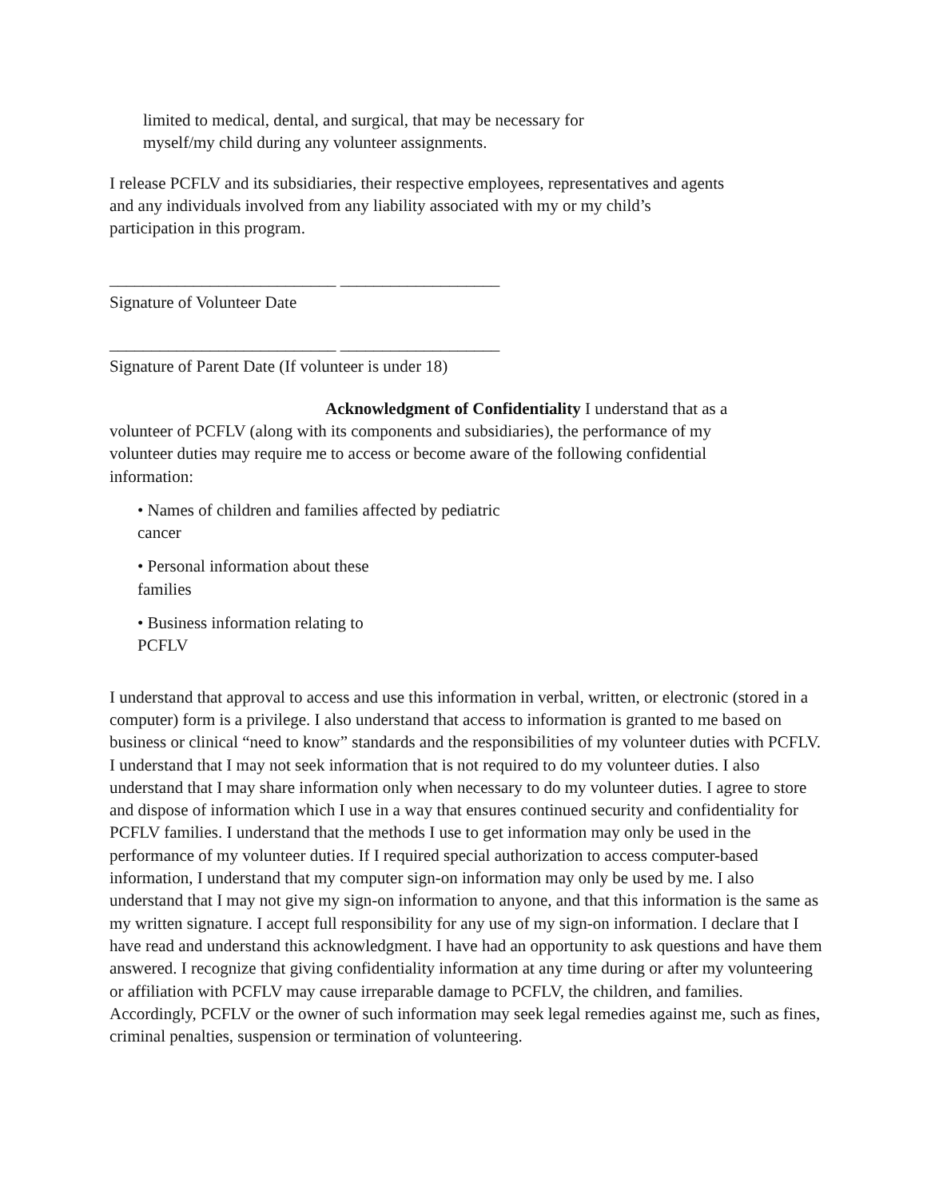limited to medical, dental, and surgical, that may be necessary for
myself/my child during any volunteer assignments.
I release PCFLV and its subsidiaries, their respective employees, representatives and agents
and any individuals involved from any liability associated with my or my child’s
participation in this program.
___________________________ ___________________
Signature of Volunteer Date
___________________________ ___________________
Signature of Parent Date (If volunteer is under 18)
Acknowledgment of Confidentiality I understand that as a
volunteer of PCFLV (along with its components and subsidiaries), the performance of my
volunteer duties may require me to access or become aware of the following confidential
information:
• Names of children and families affected by pediatric
cancer
• Personal information about these
families
• Business information relating to
PCFLV
I understand that approval to access and use this information in verbal, written, or electronic (stored in a computer) form is a privilege. I also understand that access to information is granted to me based on business or clinical “need to know” standards and the responsibilities of my volunteer duties with PCFLV. I understand that I may not seek information that is not required to do my volunteer duties. I also understand that I may share information only when necessary to do my volunteer duties. I agree to store and dispose of information which I use in a way that ensures continued security and confidentiality for PCFLV families. I understand that the methods I use to get information may only be used in the performance of my volunteer duties. If I required special authorization to access computer-based information, I understand that my computer sign-on information may only be used by me. I also understand that I may not give my sign-on information to anyone, and that this information is the same as my written signature. I accept full responsibility for any use of my sign-on information. I declare that I have read and understand this acknowledgment. I have had an opportunity to ask questions and have them answered. I recognize that giving confidentiality information at any time during or after my volunteering or affiliation with PCFLV may cause irreparable damage to PCFLV, the children, and families. Accordingly, PCFLV or the owner of such information may seek legal remedies against me, such as fines, criminal penalties, suspension or termination of volunteering.